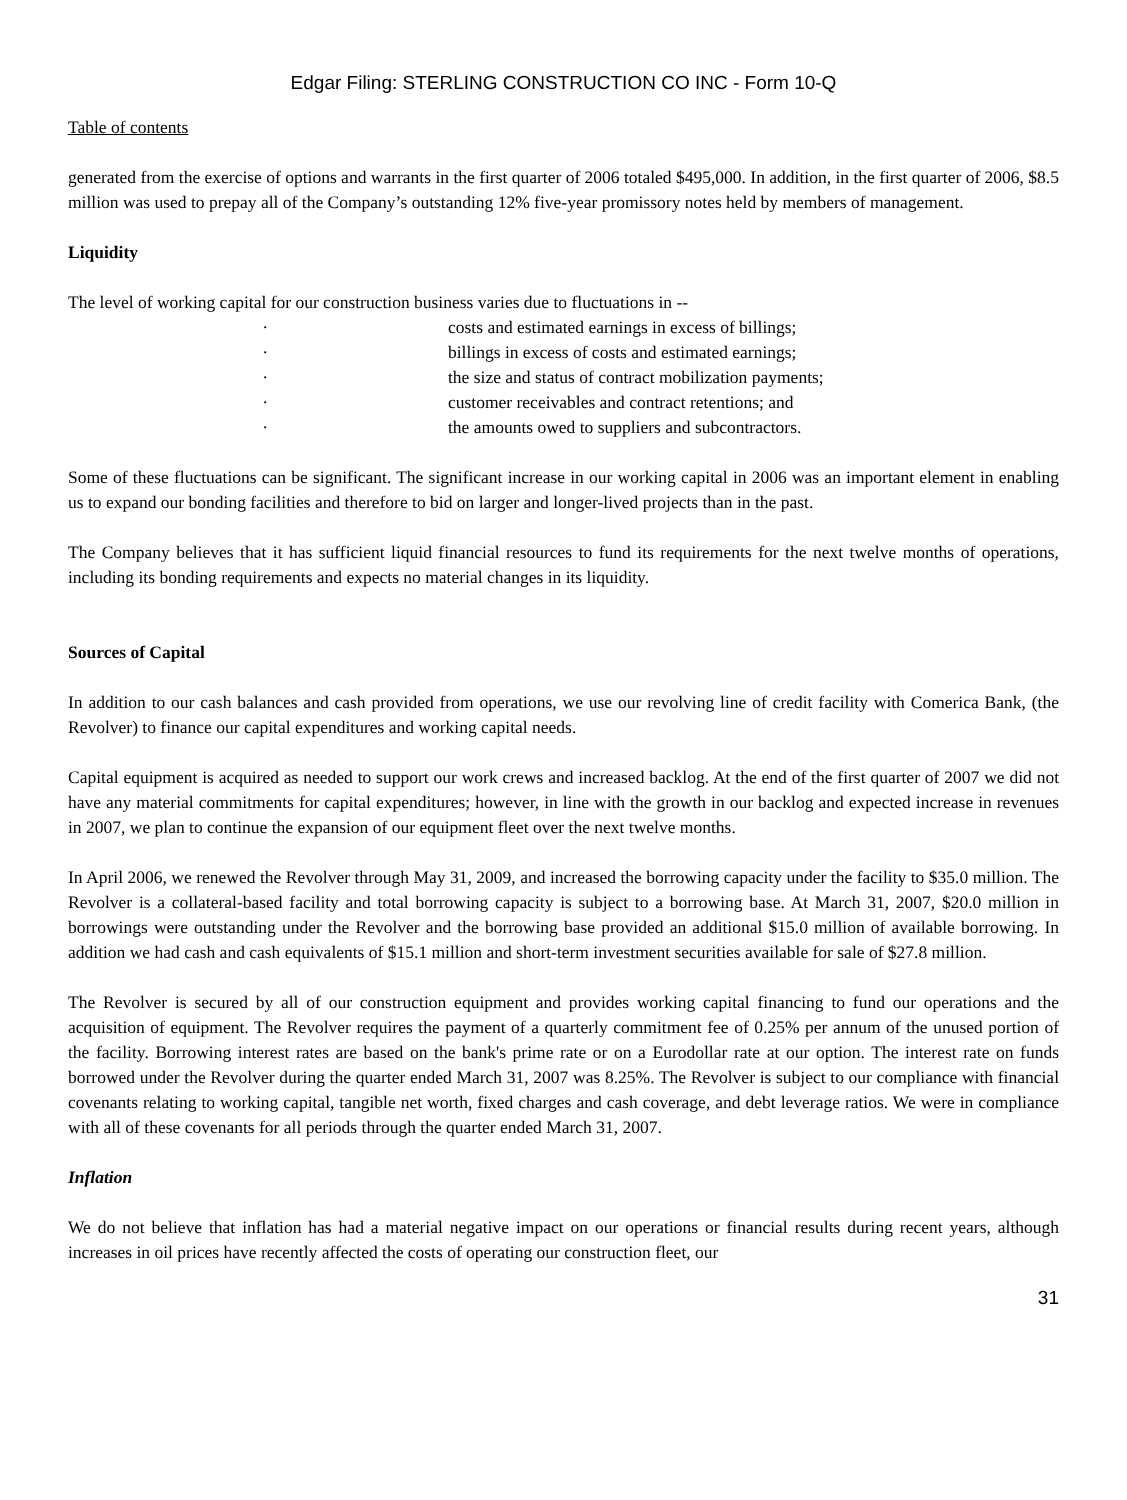Edgar Filing: STERLING CONSTRUCTION CO INC - Form 10-Q
Table of contents
generated from the exercise of options and warrants in the first quarter of 2006 totaled $495,000. In addition, in the first quarter of 2006, $8.5 million was used to prepay all of the Company’s outstanding 12% five-year promissory notes held by members of management.
Liquidity
The level of working capital for our construction business varies due to fluctuations in --
· costs and estimated earnings in excess of billings;
· billings in excess of costs and estimated earnings;
· the size and status of contract mobilization payments;
· customer receivables and contract retentions; and
· the amounts owed to suppliers and subcontractors.
Some of these fluctuations can be significant. The significant increase in our working capital in 2006 was an important element in enabling us to expand our bonding facilities and therefore to bid on larger and longer-lived projects than in the past.
The Company believes that it has sufficient liquid financial resources to fund its requirements for the next twelve months of operations, including its bonding requirements and expects no material changes in its liquidity.
Sources of Capital
In addition to our cash balances and cash provided from operations, we use our revolving line of credit facility with Comerica Bank, (the Revolver) to finance our capital expenditures and working capital needs.
Capital equipment is acquired as needed to support our work crews and increased backlog. At the end of the first quarter of 2007 we did not have any material commitments for capital expenditures; however, in line with the growth in our backlog and expected increase in revenues in 2007, we plan to continue the expansion of our equipment fleet over the next twelve months.
In April 2006, we renewed the Revolver through May 31, 2009, and increased the borrowing capacity under the facility to $35.0 million. The Revolver is a collateral-based facility and total borrowing capacity is subject to a borrowing base. At March 31, 2007, $20.0 million in borrowings were outstanding under the Revolver and the borrowing base provided an additional $15.0 million of available borrowing. In addition we had cash and cash equivalents of $15.1 million and short-term investment securities available for sale of $27.8 million.
The Revolver is secured by all of our construction equipment and provides working capital financing to fund our operations and the acquisition of equipment. The Revolver requires the payment of a quarterly commitment fee of 0.25% per annum of the unused portion of the facility. Borrowing interest rates are based on the bank's prime rate or on a Eurodollar rate at our option. The interest rate on funds borrowed under the Revolver during the quarter ended March 31, 2007 was 8.25%. The Revolver is subject to our compliance with financial covenants relating to working capital, tangible net worth, fixed charges and cash coverage, and debt leverage ratios. We were in compliance with all of these covenants for all periods through the quarter ended March 31, 2007.
Inflation
We do not believe that inflation has had a material negative impact on our operations or financial results during recent years, although increases in oil prices have recently affected the costs of operating our construction fleet, our
31